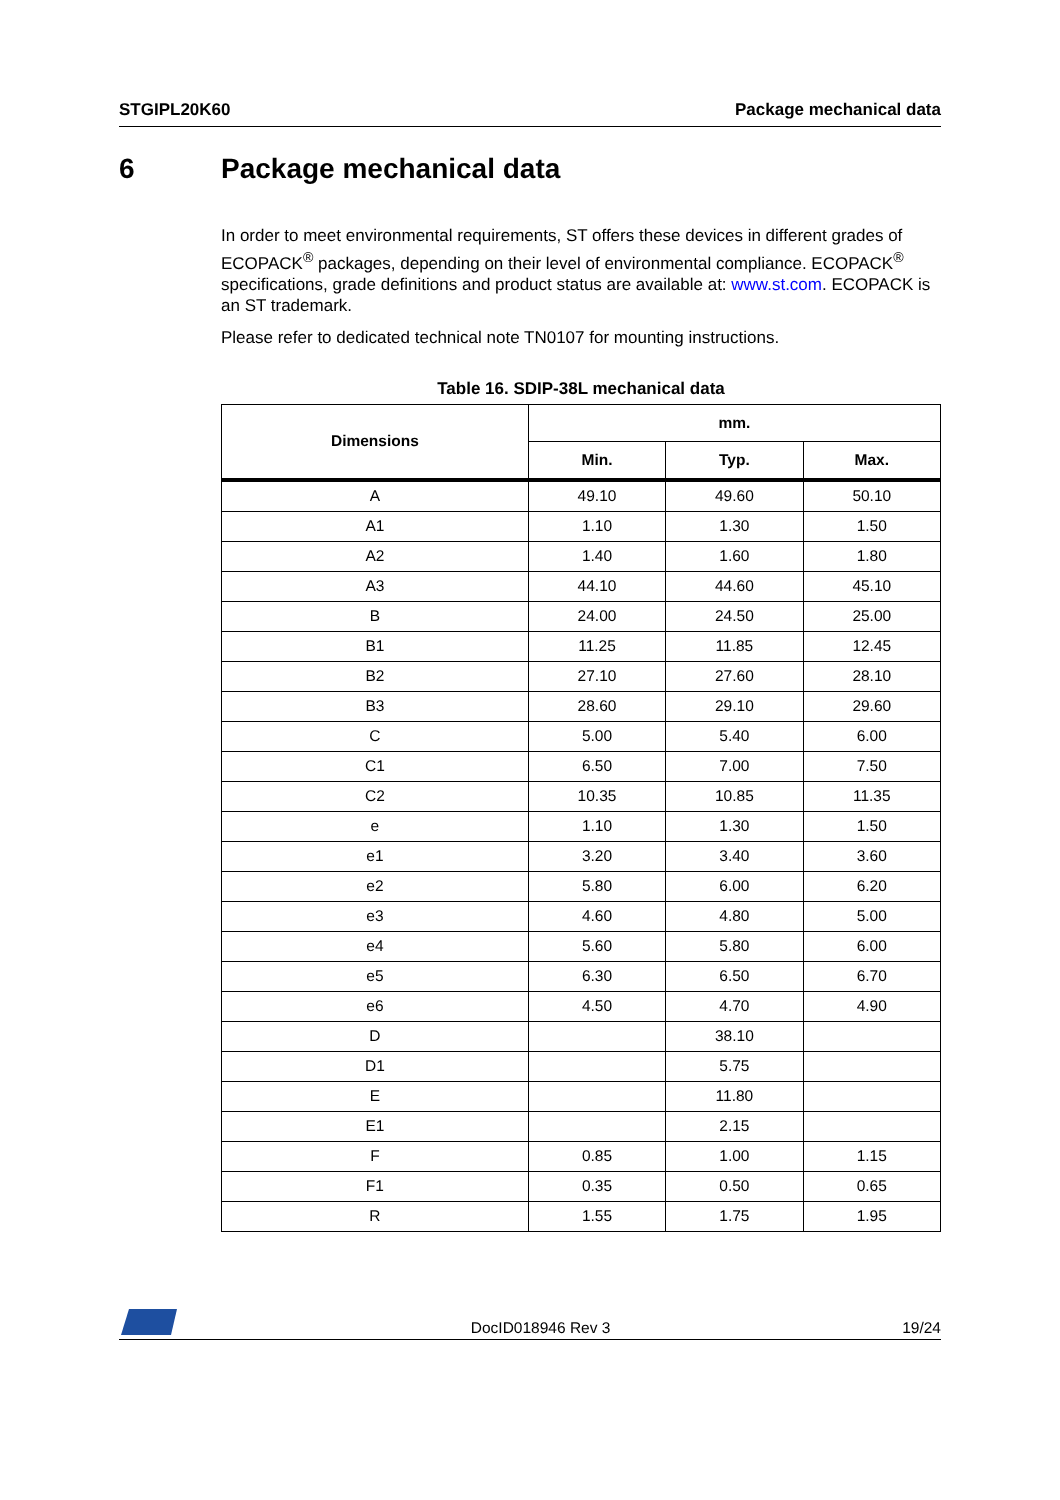STGIPL20K60 Package mechanical data
6 Package mechanical data
In order to meet environmental requirements, ST offers these devices in different grades of ECOPACK<sup>®</sup> packages, depending on their level of environmental compliance. ECOPACK<sup>®</sup> specifications, grade definitions and product status are available at: www.st.com. ECOPACK is an ST trademark.
Please refer to dedicated technical note TN0107 for mounting instructions.
Table 16. SDIP-38L mechanical data
| Dimensions | mm. | | |
| --- | --- | --- | --- |
| | Min. | Typ. | Max. |
| A | 49.10 | 49.60 | 50.10 |
| A1 | 1.10 | 1.30 | 1.50 |
| A2 | 1.40 | 1.60 | 1.80 |
| A3 | 44.10 | 44.60 | 45.10 |
| B | 24.00 | 24.50 | 25.00 |
| B1 | 11.25 | 11.85 | 12.45 |
| B2 | 27.10 | 27.60 | 28.10 |
| B3 | 28.60 | 29.10 | 29.60 |
| C | 5.00 | 5.40 | 6.00 |
| C1 | 6.50 | 7.00 | 7.50 |
| C2 | 10.35 | 10.85 | 11.35 |
| e | 1.10 | 1.30 | 1.50 |
| e1 | 3.20 | 3.40 | 3.60 |
| e2 | 5.80 | 6.00 | 6.20 |
| e3 | 4.60 | 4.80 | 5.00 |
| e4 | 5.60 | 5.80 | 6.00 |
| e5 | 6.30 | 6.50 | 6.70 |
| e6 | 4.50 | 4.70 | 4.90 |
| D | | 38.10 | |
| D1 | | 5.75 | |
| E | | 11.80 | |
| E1 | | 2.15 | |
| F | 0.85 | 1.00 | 1.15 |
| F1 | 0.35 | 0.50 | 0.65 |
| R | 1.55 | 1.75 | 1.95 |
DocID018946 Rev 3 19/24